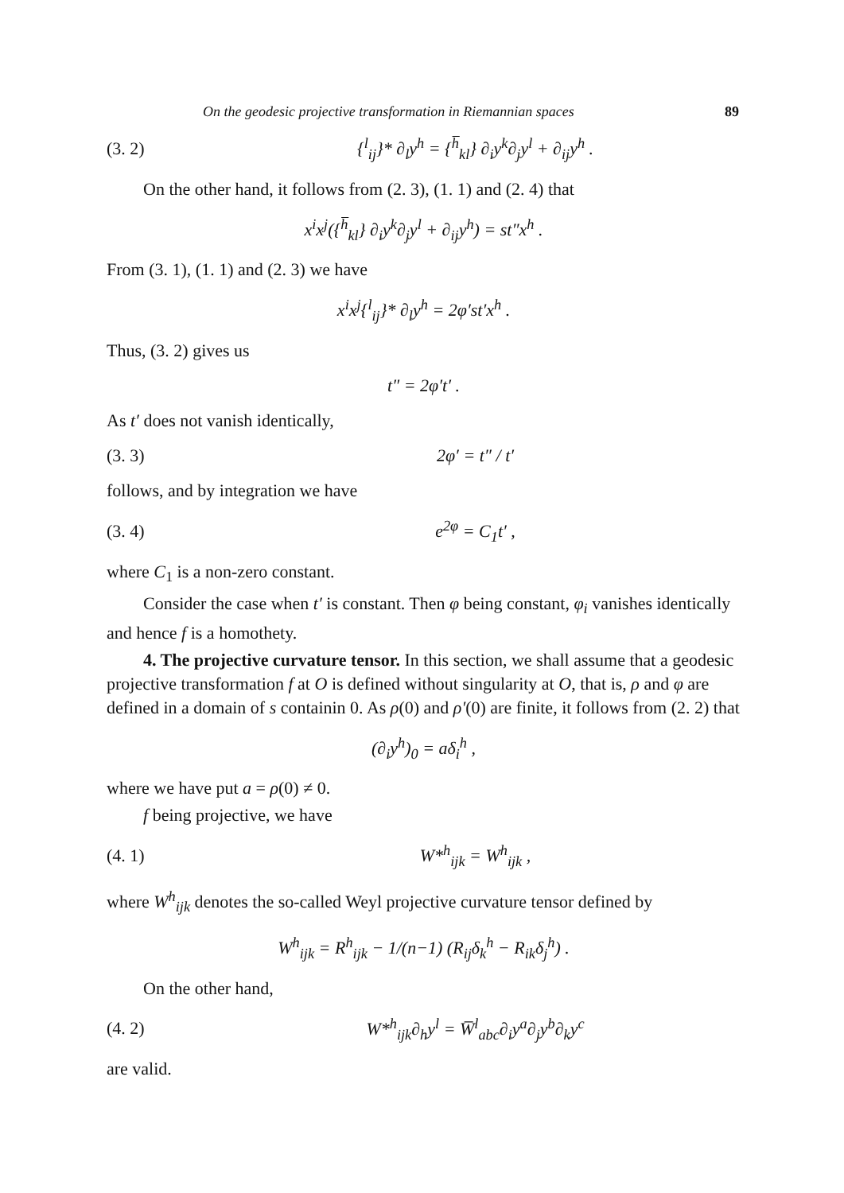On the geodesic projective transformation in Riemannian spaces 89
(3. 2) {<sup>l</sup><sub>ij</sub>}* ∂<sub>l</sub>y<sup>h</sup> = {<sup>h̅</sup><sub>kl</sub>} ∂<sub>i</sub>y<sup>k</sup>∂<sub>j</sub>y<sup>l</sup> + ∂<sub>ij</sub>y<sup>h</sup> .
On the other hand, it follows from (2. 3), (1. 1) and (2. 4) that
x<sup>i</sup>x<sup>j</sup>({<sup>h̅</sup><sub>kl</sub>} ∂<sub>i</sub>y<sup>k</sup>∂<sub>j</sub>y<sup>l</sup> + ∂<sub>ij</sub>y<sup>h</sup>) = st″x<sup>h</sup> .
From (3. 1), (1. 1) and (2. 3) we have
x<sup>i</sup>x<sup>j</sup>{<sup>l</sup><sub>ij</sub>}* ∂<sub>l</sub>y<sup>h</sup> = 2φ′st′x<sup>h</sup> .
Thus, (3. 2) gives us
t″ = 2φ′t′ .
As t′ does not vanish identically,
(3. 3) 2φ′ = t″ / t′
follows, and by integration we have
(3. 4) e<sup>2φ</sup> = C<sub>1</sub>t′ ,
where C<sub>1</sub> is a non-zero constant.
Consider the case when t′ is constant. Then φ being constant, φ<sub>i</sub> vanishes identically and hence f is a homothety.
4. The projective curvature tensor. In this section, we shall assume that a geodesic projective transformation f at O is defined without singularity at O, that is, ρ and φ are defined in a domain of s containin 0. As ρ(0) and ρ′(0) are finite, it follows from (2. 2) that
(∂<sub>i</sub>y<sup>h</sup>)<sub>0</sub> = aδ<sub>i</sub><sup>h</sup> ,
where we have put a = ρ(0) ≠ 0.
f being projective, we have
(4. 1) W*<sup>h</sup><sub>ijk</sub> = W<sup>h</sup><sub>ijk</sub> ,
where W<sup>h</sup><sub>ijk</sub> denotes the so-called Weyl projective curvature tensor defined by
W<sup>h</sup><sub>ijk</sub> = R<sup>h</sup><sub>ijk</sub> − 1/(n−1) (R<sub>ij</sub>δ<sub>k</sub><sup>h</sup> − R<sub>ik</sub>δ<sub>j</sub><sup>h</sup>) .
On the other hand,
(4. 2) W*<sup>h</sup><sub>ijk</sub>∂<sub>h</sub>y<sup>l</sup> = W̅<sup>l</sup><sub>abc</sub>∂<sub>i</sub>y<sup>a</sup>∂<sub>j</sub>y<sup>b</sup>∂<sub>k</sub>y<sup>c</sup>
are valid.